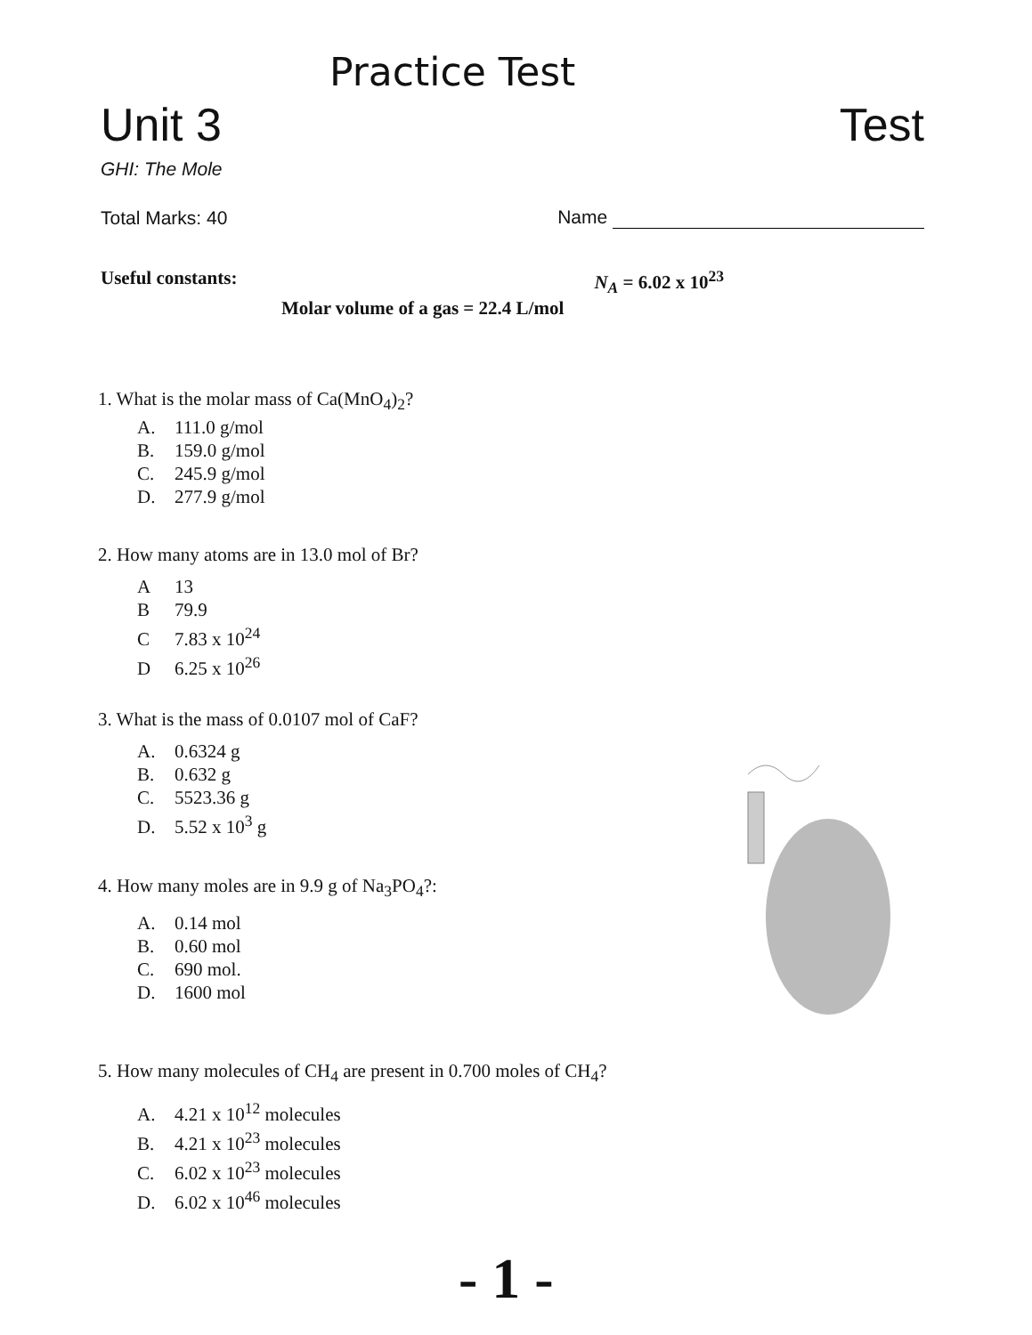Practice Test
Unit 3
Test
GHI: The Mole
Total Marks: 40
Name
Useful constants: N<sub>A</sub> = 6.02 x 10<sup>23</sup>
Molar volume of a gas = 22.4 L/mol
1. What is the molar mass of Ca(MnO<sub>4</sub>)<sub>2</sub>?
A. 111.0 g/mol
B. 159.0 g/mol
C. 245.9 g/mol
D. 277.9 g/mol
2. How many atoms are in 13.0 mol of Br?
A 13
B 79.9
C 7.83 x 10<sup>24</sup>
D 6.25 x 10<sup>26</sup>
3. What is the mass of 0.0107 mol of CaF?
A. 0.6324 g
B. 0.632 g
C. 5523.36 g
D. 5.52 x 10<sup>3</sup> g
4. How many moles are in 9.9 g of Na<sub>3</sub>PO<sub>4</sub>?:
A. 0.14 mol
B. 0.60 mol
C. 690 mol.
D. 1600 mol
5. How many molecules of CH<sub>4</sub> are present in 0.700 moles of CH<sub>4</sub>?
A. 4.21 x 10<sup>12</sup> molecules
B. 4.21 x 10<sup>23</sup> molecules
C. 6.02 x 10<sup>23</sup> molecules
D. 6.02 x 10<sup>46</sup> molecules
- 1 -